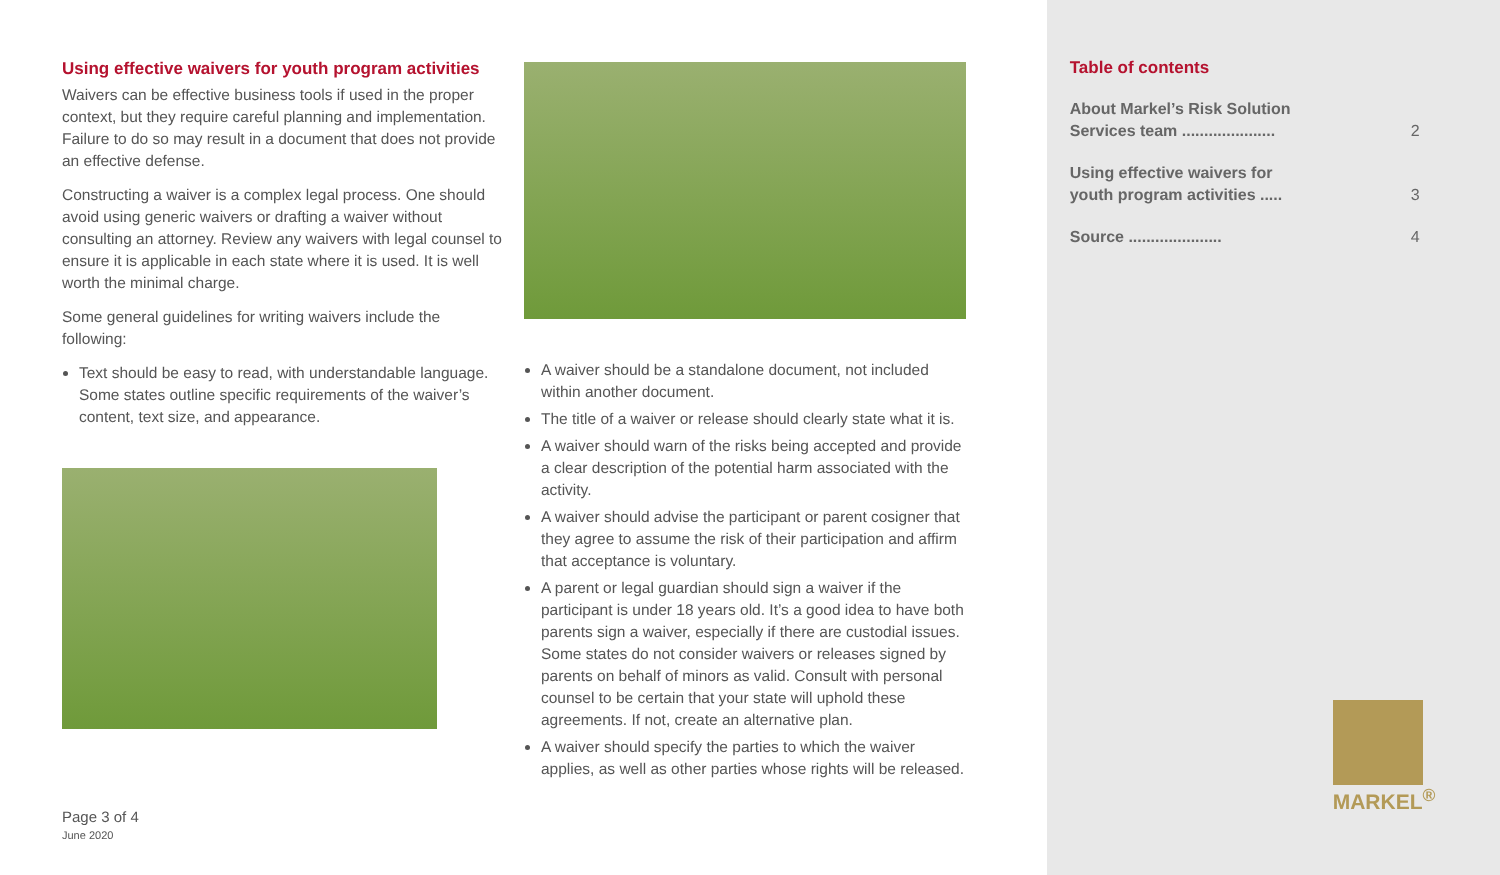Using effective waivers for youth program activities
Waivers can be effective business tools if used in the proper context, but they require careful planning and implementation. Failure to do so may result in a document that does not provide an effective defense.
Constructing a waiver is a complex legal process. One should avoid using generic waivers or drafting a waiver without consulting an attorney. Review any waivers with legal counsel to ensure it is applicable in each state where it is used. It is well worth the minimal charge.
Some general guidelines for writing waivers include the following:
Text should be easy to read, with understandable language. Some states outline specific requirements of the waiver’s content, text size, and appearance.
A waiver should be a standalone document, not included within another document.
The title of a waiver or release should clearly state what it is.
A waiver should warn of the risks being accepted and provide a clear description of the potential harm associated with the activity.
A waiver should advise the participant or parent cosigner that they agree to assume the risk of their participation and affirm that acceptance is voluntary.
A parent or legal guardian should sign a waiver if the participant is under 18 years old. It’s a good idea to have both parents sign a waiver, especially if there are custodial issues. Some states do not consider waivers or releases signed by parents on behalf of minors as valid. Consult with personal counsel to be certain that your state will uphold these agreements. If not, create an alternative plan.
A waiver should specify the parties to which the waiver applies, as well as other parties whose rights will be released.
Page 3 of 4
June 2020
Table of contents
About Markel’s Risk Solution
Services team ..................... 2
Using effective waivers for
youth program activities ..... 3
Source ..................... 4
MARKEL<sup>®</sup>